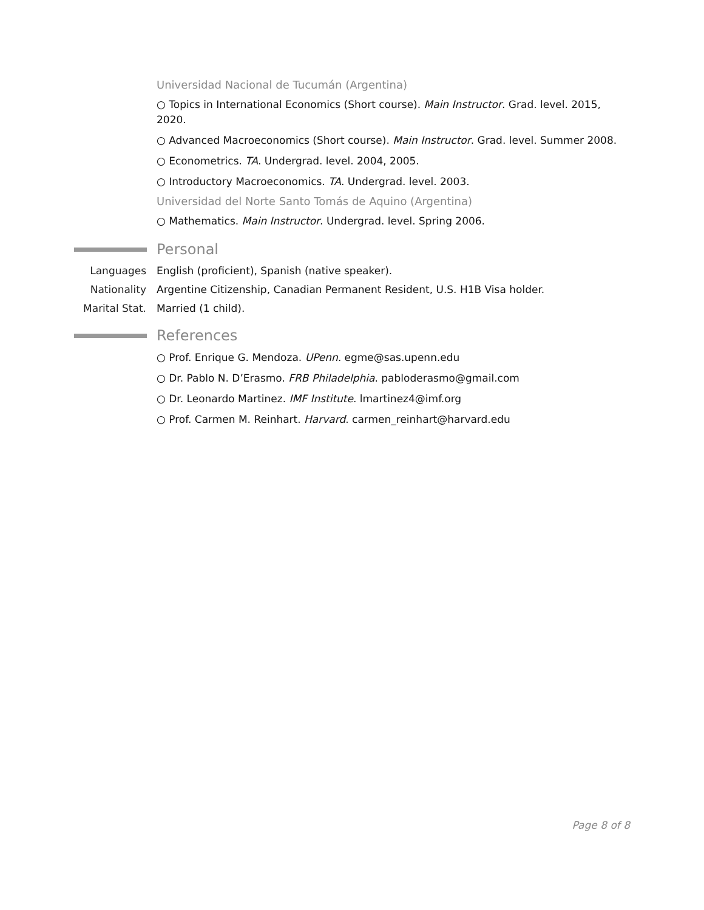Universidad Nacional de Tucumán (Argentina)
○ Topics in International Economics (Short course). Main Instructor. Grad. level. 2015, 2020.
○ Advanced Macroeconomics (Short course). Main Instructor. Grad. level. Summer 2008.
○ Econometrics. TA. Undergrad. level. 2004, 2005.
○ Introductory Macroeconomics. TA. Undergrad. level. 2003.
Universidad del Norte Santo Tomás de Aquino (Argentina)
○ Mathematics. Main Instructor. Undergrad. level. Spring 2006.
Personal
Languages English (proficient), Spanish (native speaker).
Nationality Argentine Citizenship, Canadian Permanent Resident, U.S. H1B Visa holder.
Marital Stat. Married (1 child).
References
○ Prof. Enrique G. Mendoza. UPenn. egme@sas.upenn.edu
○ Dr. Pablo N. D’Erasmo. FRB Philadelphia. pabloderasmo@gmail.com
○ Dr. Leonardo Martinez. IMF Institute. lmartinez4@imf.org
○ Prof. Carmen M. Reinhart. Harvard. carmen_reinhart@harvard.edu
Page 8 of 8